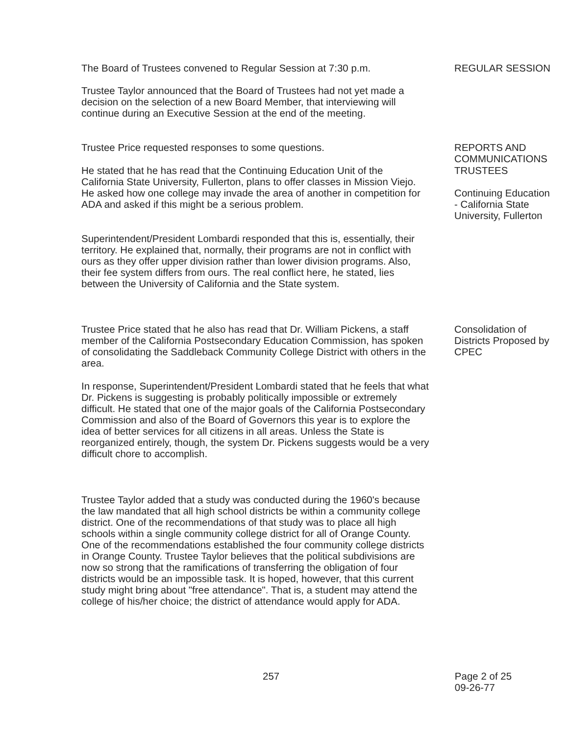The Board of Trustees convened to Regular Session at 7:30 p.m.
REGULAR SESSION
Trustee Taylor announced that the Board of Trustees had not yet made a decision on the selection of a new Board Member, that interviewing will continue during an Executive Session at the end of the meeting.
Trustee Price requested responses to some questions. REPORTS AND COMMUNICATIONS
He stated that he has read that the Continuing Education Unit of the California State University, Fullerton, plans to offer classes in Mission Viejo. He asked how one college may invade the area of another in competition for ADA and asked if this might be a serious problem.
TRUSTEES
Continuing Education - California State University, Fullerton
Superintendent/President Lombardi responded that this is, essentially, their territory. He explained that, normally, their programs are not in conflict with ours as they offer upper division rather than lower division programs. Also, their fee system differs from ours. The real conflict here, he stated, lies between the University of California and the State system.
Trustee Price stated that he also has read that Dr. William Pickens, a staff member of the California Postsecondary Education Commission, has spoken of consolidating the Saddleback Community College District with others in the area.
Consolidation of Districts Proposed by CPEC
In response, Superintendent/President Lombardi stated that he feels that what Dr. Pickens is suggesting is probably politically impossible or extremely difficult. He stated that one of the major goals of the California Postsecondary Commission and also of the Board of Governors this year is to explore the idea of better services for all citizens in all areas. Unless the State is reorganized entirely, though, the system Dr. Pickens suggests would be a very difficult chore to accomplish.
Trustee Taylor added that a study was conducted during the 1960's because the law mandated that all high school districts be within a community college district. One of the recommendations of that study was to place all high schools within a single community college district for all of Orange County. One of the recommendations established the four community college districts in Orange County. Trustee Taylor believes that the political subdivisions are now so strong that the ramifications of transferring the obligation of four districts would be an impossible task. It is hoped, however, that this current study might bring about "free attendance". That is, a student may attend the college of his/her choice; the district of attendance would apply for ADA.
257 Page 2 of 25
09-26-77